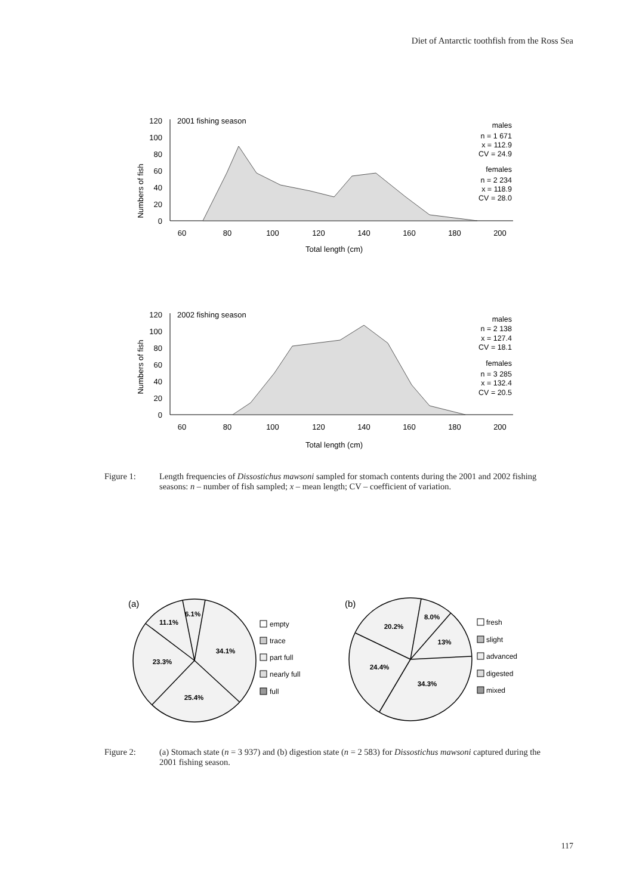Diet of Antarctic toothfish from the Ross Sea
Numbers of fish
0
20
40
60
80
100
120
60
80
100
120
140
160
180
200
Total length (cm)
2001 fishing season
males
n = 1 671
x = 112.9
CV = 24.9
females
n = 2 234
x = 118.9
CV = 28.0
Numbers of fish
0
20
40
60
80
100
120
60
80
100
120
140
160
180
200
Total length (cm)
2002 fishing season
males
n = 2 138
x = 127.4
CV = 18.1
females
n = 3 285
x = 132.4
CV = 20.5
Figure 1: Length frequencies of Dissostichus mawsoni sampled for stomach contents during the 2001 and 2002 fishing seasons: n – number of fish sampled; x – mean length; CV – coefficient of variation.
(a)
6.1%
11.1%
34.1%
23.3%
25.4%
empty
trace
part full
nearly full
full
(b)
8.0%
20.2%
13%
24.4%
34.3%
fresh
slight
advanced
digested
mixed
Figure 2: (a) Stomach state (n = 3 937) and (b) digestion state (n = 2 583) for Dissostichus mawsoni captured during the 2001 fishing season.
117